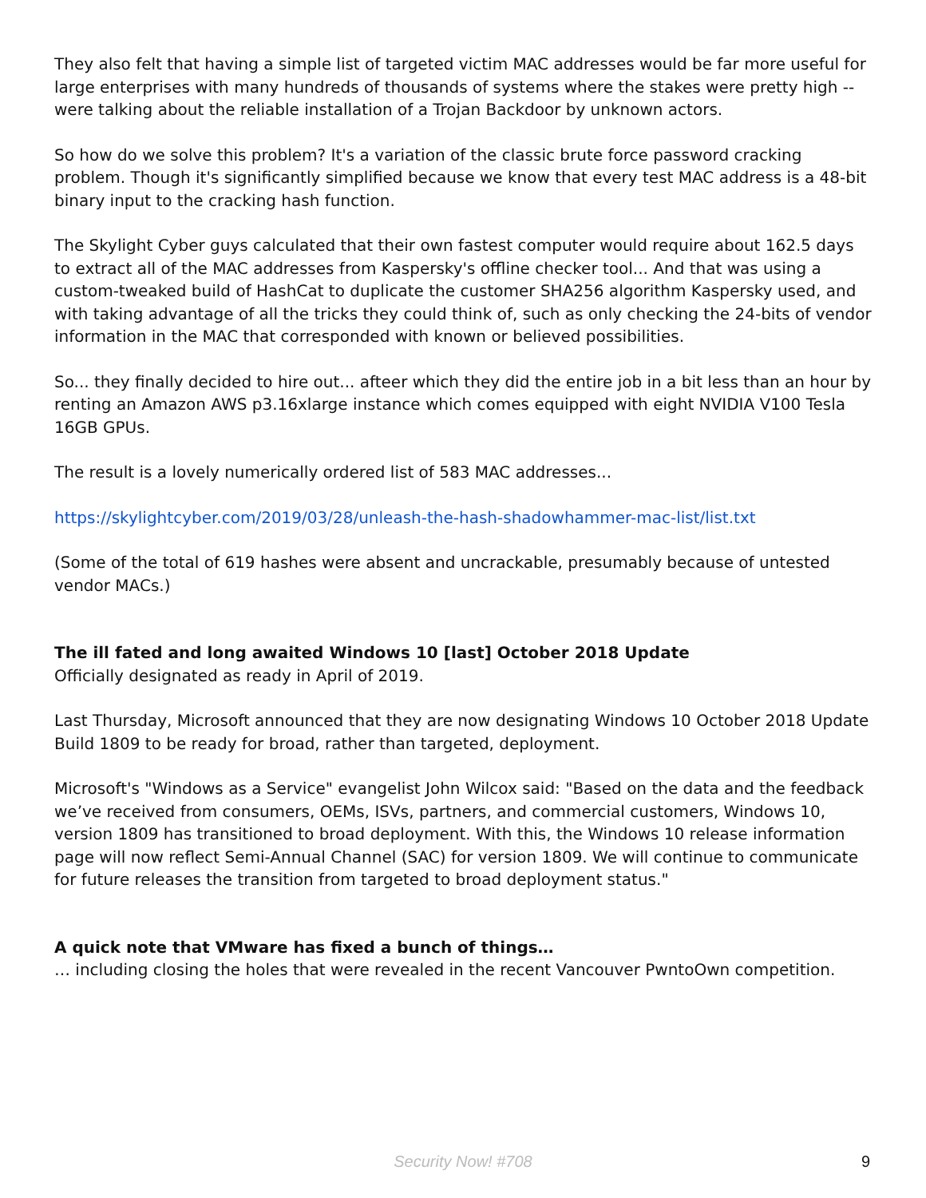They also felt that having a simple list of targeted victim MAC addresses would be far more useful for large enterprises with many hundreds of thousands of systems where the stakes were pretty high -- were talking about the reliable installation of a Trojan Backdoor by unknown actors.
So how do we solve this problem? It's a variation of the classic brute force password cracking problem. Though it's significantly simplified because we know that every test MAC address is a 48-bit binary input to the cracking hash function.
The Skylight Cyber guys calculated that their own fastest computer would require about 162.5 days to extract all of the MAC addresses from Kaspersky's offline checker tool... And that was using a custom-tweaked build of HashCat to duplicate the customer SHA256 algorithm Kaspersky used, and with taking advantage of all the tricks they could think of, such as only checking the 24-bits of vendor information in the MAC that corresponded with known or believed possibilities.
So... they finally decided to hire out... afteer which they did the entire job in a bit less than an hour by renting an Amazon AWS p3.16xlarge instance which comes equipped with eight NVIDIA V100 Tesla 16GB GPUs.
The result is a lovely numerically ordered list of 583 MAC addresses...
https://skylightcyber.com/2019/03/28/unleash-the-hash-shadowhammer-mac-list/list.txt
(Some of the total of 619 hashes were absent and uncrackable, presumably because of untested vendor MACs.)
The ill fated and long awaited Windows 10 [last] October 2018 Update
Officially designated as ready in April of 2019.
Last Thursday, Microsoft announced that they are now designating Windows 10 October 2018 Update Build 1809 to be ready for broad, rather than targeted, deployment.
Microsoft's "Windows as a Service" evangelist John Wilcox said: "Based on the data and the feedback we’ve received from consumers, OEMs, ISVs, partners, and commercial customers, Windows 10, version 1809 has transitioned to broad deployment. With this, the Windows 10 release information page will now reflect Semi-Annual Channel (SAC) for version 1809. We will continue to communicate for future releases the transition from targeted to broad deployment status."
A quick note that VMware has fixed a bunch of things…
… including closing the holes that were revealed in the recent Vancouver PwntoOwn competition.
Security Now! #708
9